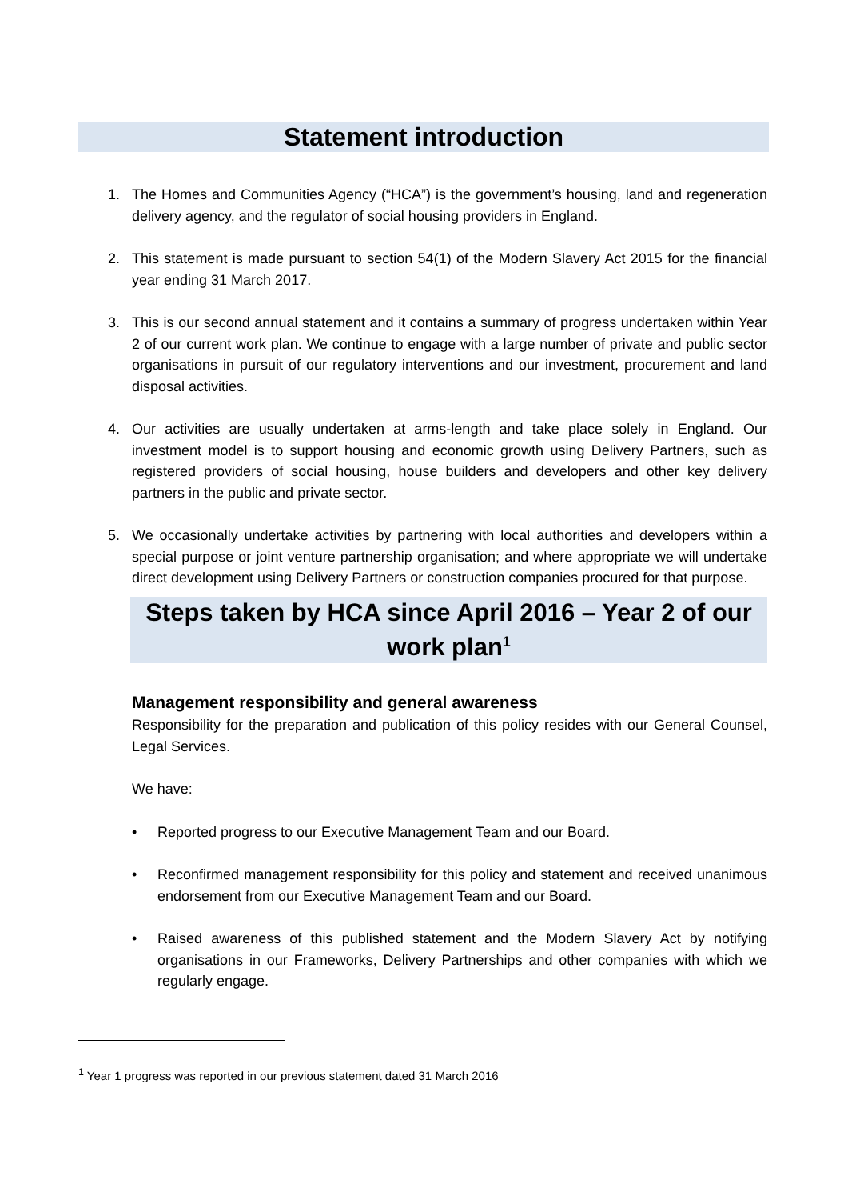Statement introduction
1. The Homes and Communities Agency (“HCA”) is the government’s housing, land and regeneration delivery agency, and the regulator of social housing providers in England.
2. This statement is made pursuant to section 54(1) of the Modern Slavery Act 2015 for the financial year ending 31 March 2017.
3. This is our second annual statement and it contains a summary of progress undertaken within Year 2 of our current work plan. We continue to engage with a large number of private and public sector organisations in pursuit of our regulatory interventions and our investment, procurement and land disposal activities.
4. Our activities are usually undertaken at arms-length and take place solely in England. Our investment model is to support housing and economic growth using Delivery Partners, such as registered providers of social housing, house builders and developers and other key delivery partners in the public and private sector.
5. We occasionally undertake activities by partnering with local authorities and developers within a special purpose or joint venture partnership organisation; and where appropriate we will undertake direct development using Delivery Partners or construction companies procured for that purpose.
Steps taken by HCA since April 2016 – Year 2 of our work plan<sup>1</sup>
Management responsibility and general awareness
Responsibility for the preparation and publication of this policy resides with our General Counsel, Legal Services.
We have:
• Reported progress to our Executive Management Team and our Board.
• Reconfirmed management responsibility for this policy and statement and received unanimous endorsement from our Executive Management Team and our Board.
• Raised awareness of this published statement and the Modern Slavery Act by notifying organisations in our Frameworks, Delivery Partnerships and other companies with which we regularly engage.
<sup>1</sup> Year 1 progress was reported in our previous statement dated 31 March 2016